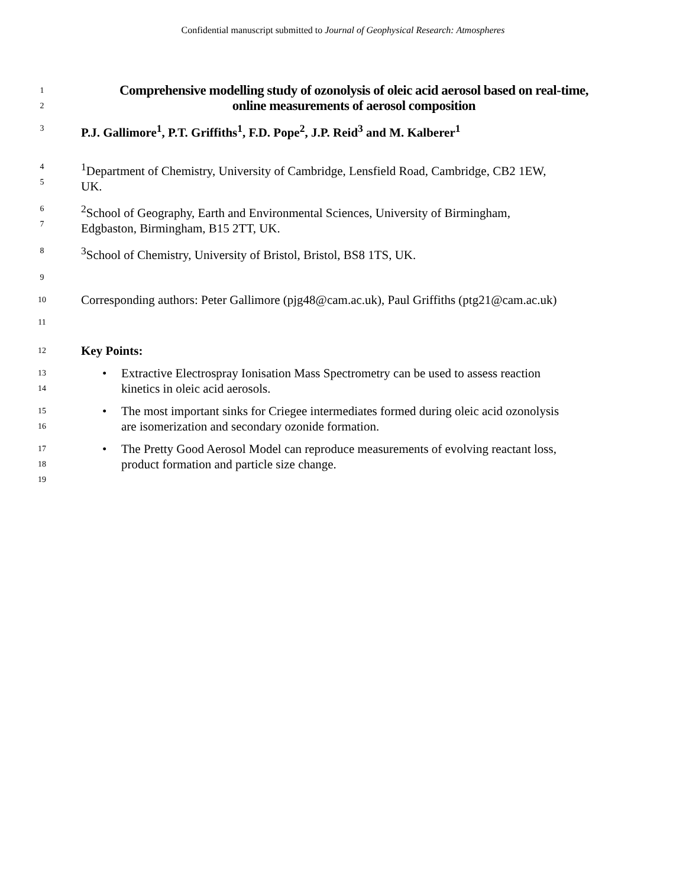Confidential manuscript submitted to Journal of Geophysical Research: Atmospheres
1
2
Comprehensive modelling study of ozonolysis of oleic acid aerosol based on real-time,
online measurements of aerosol composition
3
P.J. Gallimore<sup>1</sup>, P.T. Griffiths<sup>1</sup>, F.D. Pope<sup>2</sup>, J.P. Reid<sup>3</sup> and M. Kalberer<sup>1</sup>
4
5
<sup>1</sup> Department of Chemistry, University of Cambridge, Lensfield Road, Cambridge, CB2 1EW,
UK.
6
7
<sup>2</sup> School of Geography, Earth and Environmental Sciences, University of Birmingham,
Edgbaston, Birmingham, B15 2TT, UK.
8
<sup>3</sup> School of Chemistry, University of Bristol, Bristol, BS8 1TS, UK.
9
10
Corresponding authors: Peter Gallimore (pjg48@cam.ac.uk), Paul Griffiths (ptg21@cam.ac.uk)
11
12
Key Points:
13
14
• Extractive Electrospray Ionisation Mass Spectrometry can be used to assess reaction
kinetics in oleic acid aerosols.
15
16
• The most important sinks for Criegee intermediates formed during oleic acid ozonolysis
are isomerization and secondary ozonide formation.
17
18
19
• The Pretty Good Aerosol Model can reproduce measurements of evolving reactant loss,
product formation and particle size change.